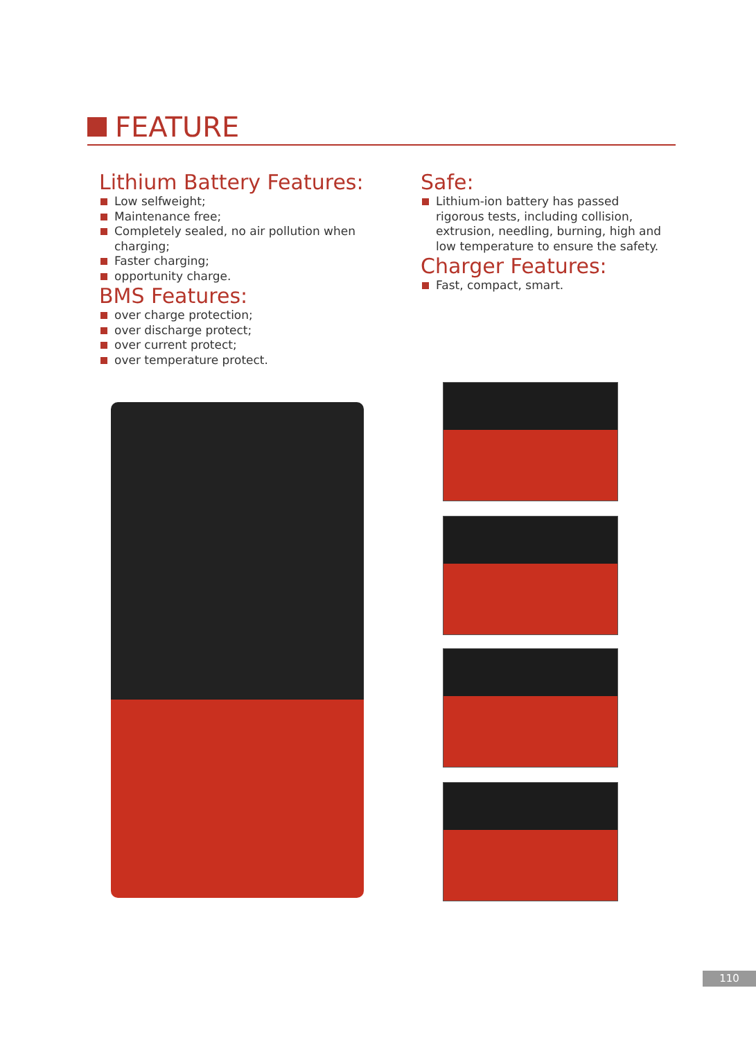FEATURE
Lithium Battery Features:
Low selfweight;
Maintenance free;
Completely sealed, no air pollution when charging;
Faster charging;
opportunity charge.
BMS Features:
over charge protection;
over discharge protect;
over current protect;
over temperature protect.
Safe:
Lithium-ion battery has passed rigorous tests, including collision, extrusion, needling, burning, high and low temperature to ensure the safety.
Charger Features:
Fast, compact, smart.
110